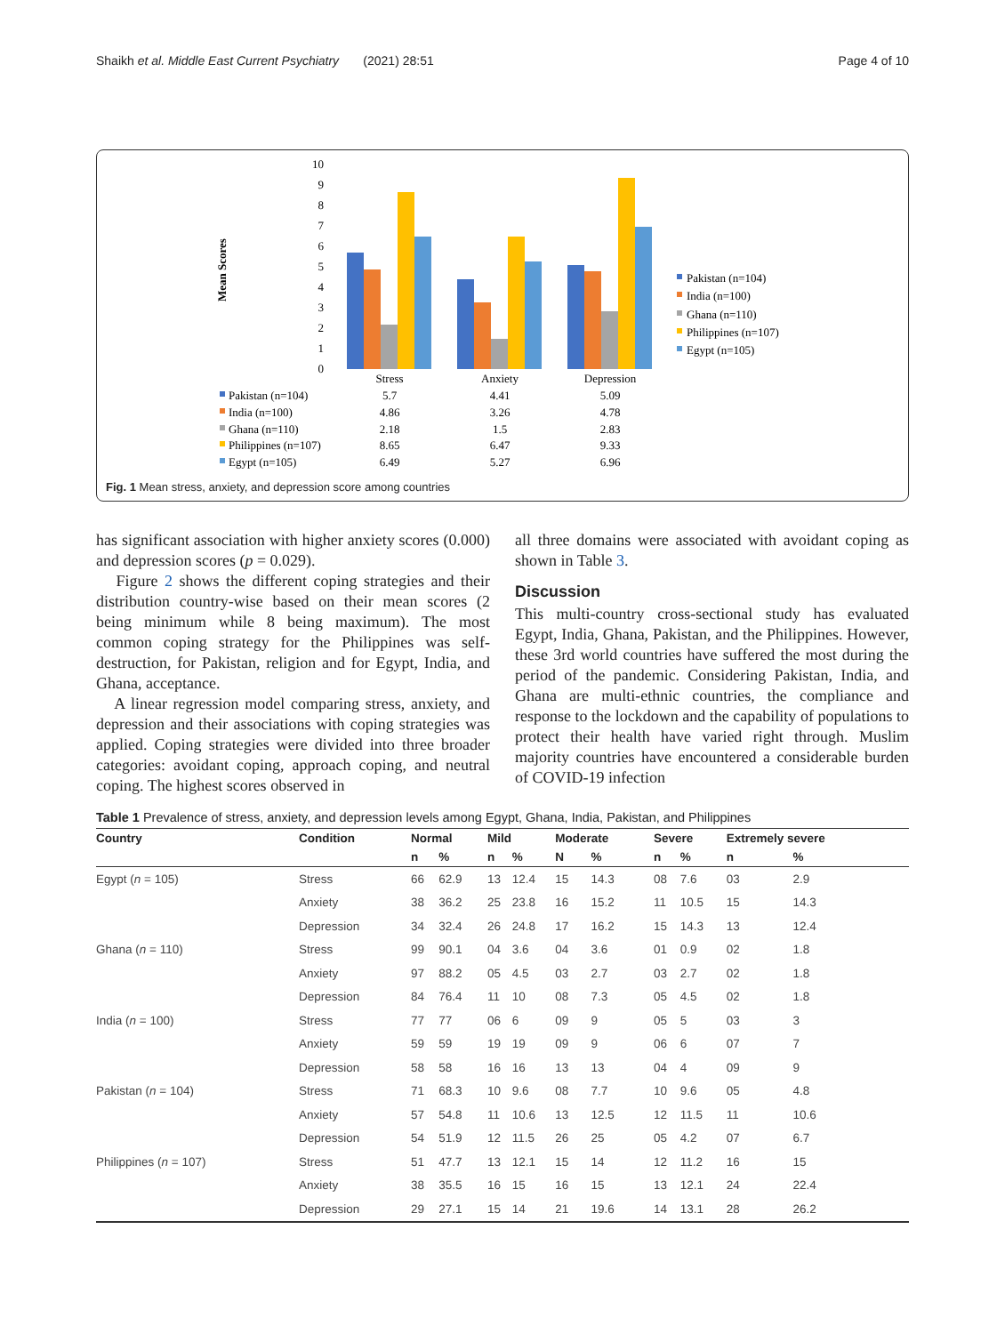Shaikh et al. Middle East Current Psychiatry (2021) 28:51 Page 4 of 10
Mean Scores
10
9
8
7
6
5
4
3
2
1
0
Stress
Anxiety
Depression
Pakistan (n=104)
5.7
4.41
5.09
India (n=100)
4.86
3.26
4.78
Ghana (n=110)
2.18
1.5
2.83
Philippines (n=107)
8.65
6.47
9.33
Egypt (n=105)
6.49
5.27
6.96
Pakistan (n=104)
India (n=100)
Ghana (n=110)
Philippines (n=107)
Egypt (n=105)
Fig. 1 Mean stress, anxiety, and depression score among countries
has significant association with higher anxiety scores (0.000) and depression scores (p = 0.029).
Figure 2 shows the different coping strategies and their distribution country-wise based on their mean scores (2 being minimum while 8 being maximum). The most common coping strategy for the Philippines was self-destruction, for Pakistan, religion and for Egypt, India, and Ghana, acceptance.
A linear regression model comparing stress, anxiety, and depression and their associations with coping strategies was applied. Coping strategies were divided into three broader categories: avoidant coping, approach coping, and neutral coping. The highest scores observed in
all three domains were associated with avoidant coping as shown in Table 3.
Discussion
This multi-country cross-sectional study has evaluated Egypt, India, Ghana, Pakistan, and the Philippines. However, these 3rd world countries have suffered the most during the period of the pandemic. Considering Pakistan, India, and Ghana are multi-ethnic countries, the compliance and response to the lockdown and the capability of populations to protect their health have varied right through. Muslim majority countries have encountered a considerable burden of COVID-19 infection
Table 1 Prevalence of stress, anxiety, and depression levels among Egypt, Ghana, India, Pakistan, and Philippines
| Country | Condition | Normal | | Mild | | Moderate | | Severe | | Extremely severe | |
| --- | --- | --- | --- | --- | --- | --- | --- | --- | --- | --- | --- |
| | | n | % | n | % | N | % | n | % | n | % |
| Egypt ( n = 105) | Stress | 66 | 62.9 | 13 | 12.4 | 15 | 14.3 | 08 | 7.6 | 03 | 2.9 |
| | Anxiety | 38 | 36.2 | 25 | 23.8 | 16 | 15.2 | 11 | 10.5 | 15 | 14.3 |
| | Depression | 34 | 32.4 | 26 | 24.8 | 17 | 16.2 | 15 | 14.3 | 13 | 12.4 |
| Ghana ( n = 110) | Stress | 99 | 90.1 | 04 | 3.6 | 04 | 3.6 | 01 | 0.9 | 02 | 1.8 |
| | Anxiety | 97 | 88.2 | 05 | 4.5 | 03 | 2.7 | 03 | 2.7 | 02 | 1.8 |
| | Depression | 84 | 76.4 | 11 | 10 | 08 | 7.3 | 05 | 4.5 | 02 | 1.8 |
| India ( n = 100) | Stress | 77 | 77 | 06 | 6 | 09 | 9 | 05 | 5 | 03 | 3 |
| | Anxiety | 59 | 59 | 19 | 19 | 09 | 9 | 06 | 6 | 07 | 7 |
| | Depression | 58 | 58 | 16 | 16 | 13 | 13 | 04 | 4 | 09 | 9 |
| Pakistan ( n = 104) | Stress | 71 | 68.3 | 10 | 9.6 | 08 | 7.7 | 10 | 9.6 | 05 | 4.8 |
| | Anxiety | 57 | 54.8 | 11 | 10.6 | 13 | 12.5 | 12 | 11.5 | 11 | 10.6 |
| | Depression | 54 | 51.9 | 12 | 11.5 | 26 | 25 | 05 | 4.2 | 07 | 6.7 |
| Philippines ( n = 107) | Stress | 51 | 47.7 | 13 | 12.1 | 15 | 14 | 12 | 11.2 | 16 | 15 |
| | Anxiety | 38 | 35.5 | 16 | 15 | 16 | 15 | 13 | 12.1 | 24 | 22.4 |
| | Depression | 29 | 27.1 | 15 | 14 | 21 | 19.6 | 14 | 13.1 | 28 | 26.2 |